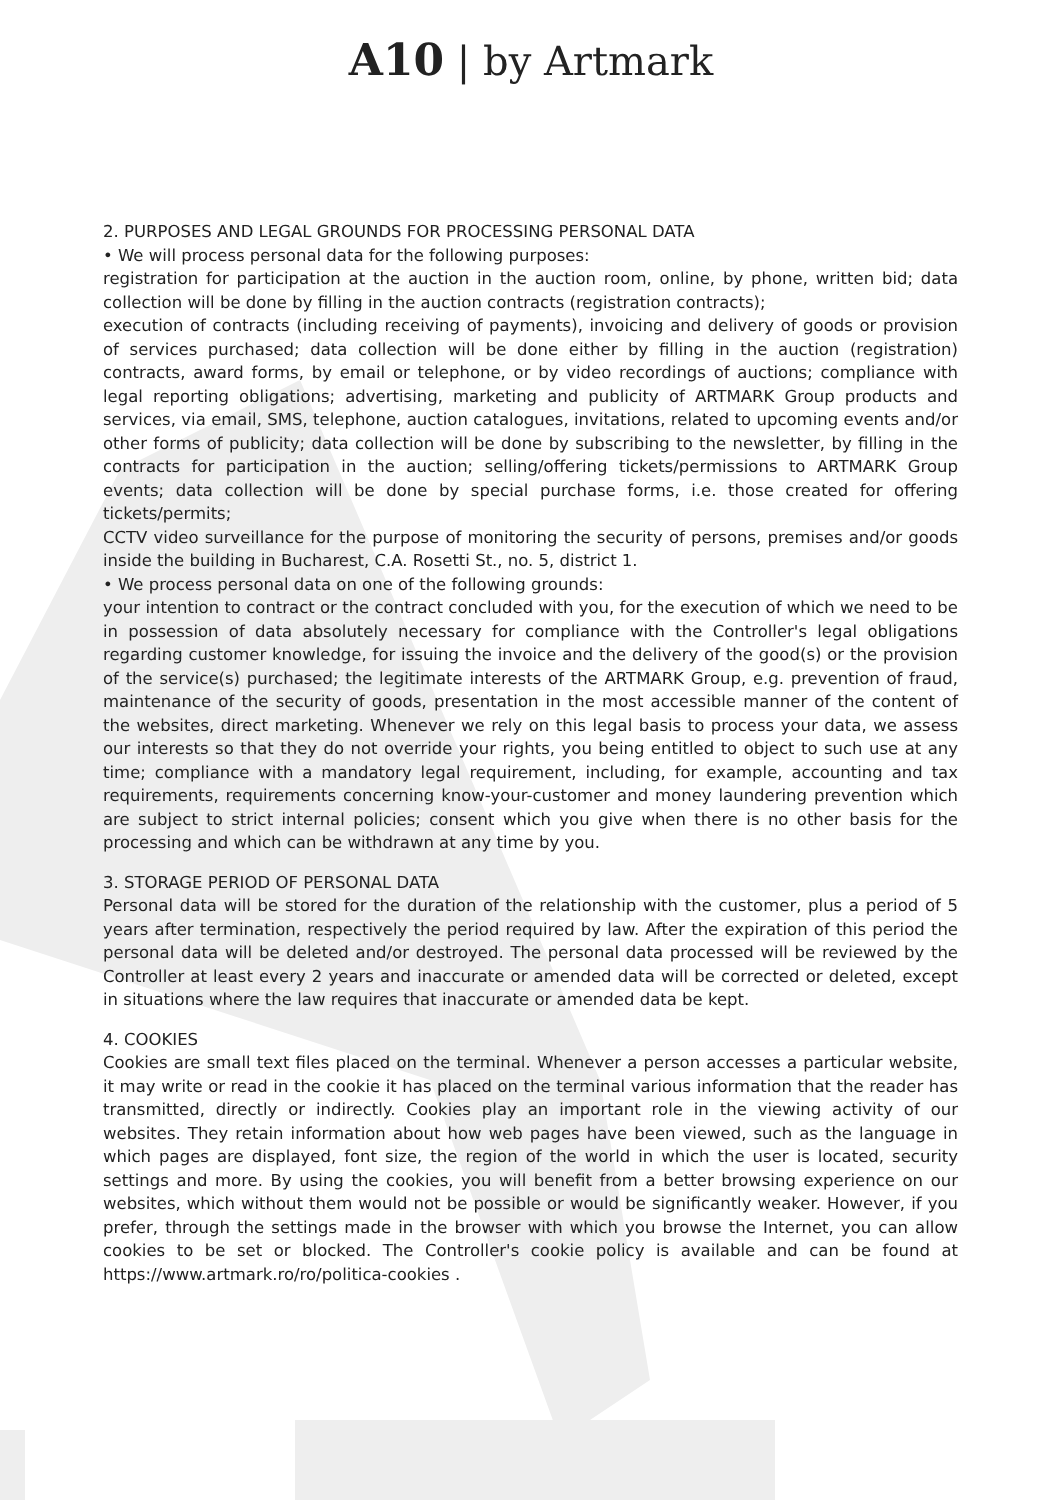A10 | by Artmark
2. PURPOSES AND LEGAL GROUNDS FOR PROCESSING PERSONAL DATA
• We will process personal data for the following purposes:
registration for participation at the auction in the auction room, online, by phone, written bid; data collection will be done by filling in the auction contracts (registration contracts);
execution of contracts (including receiving of payments), invoicing and delivery of goods or provision of services purchased; data collection will be done either by filling in the auction (registration) contracts, award forms, by email or telephone, or by video recordings of auctions; compliance with legal reporting obligations; advertising, marketing and publicity of ARTMARK Group products and services, via email, SMS, telephone, auction catalogues, invitations, related to upcoming events and/or other forms of publicity; data collection will be done by subscribing to the newsletter, by filling in the contracts for participation in the auction; selling/offering tickets/permissions to ARTMARK Group events; data collection will be done by special purchase forms, i.e. those created for offering tickets/permits;
CCTV video surveillance for the purpose of monitoring the security of persons, premises and/or goods inside the building in Bucharest, C.A. Rosetti St., no. 5, district 1.
• We process personal data on one of the following grounds:
your intention to contract or the contract concluded with you, for the execution of which we need to be in possession of data absolutely necessary for compliance with the Controller's legal obligations regarding customer knowledge, for issuing the invoice and the delivery of the good(s) or the provision of the service(s) purchased; the legitimate interests of the ARTMARK Group, e.g. prevention of fraud, maintenance of the security of goods, presentation in the most accessible manner of the content of the websites, direct marketing. Whenever we rely on this legal basis to process your data, we assess our interests so that they do not override your rights, you being entitled to object to such use at any time; compliance with a mandatory legal requirement, including, for example, accounting and tax requirements, requirements concerning know-your-customer and money laundering prevention which are subject to strict internal policies; consent which you give when there is no other basis for the processing and which can be withdrawn at any time by you.
3. STORAGE PERIOD OF PERSONAL DATA
Personal data will be stored for the duration of the relationship with the customer, plus a period of 5 years after termination, respectively the period required by law. After the expiration of this period the personal data will be deleted and/or destroyed. The personal data processed will be reviewed by the Controller at least every 2 years and inaccurate or amended data will be corrected or deleted, except in situations where the law requires that inaccurate or amended data be kept.
4. COOKIES
Cookies are small text files placed on the terminal. Whenever a person accesses a particular website, it may write or read in the cookie it has placed on the terminal various information that the reader has transmitted, directly or indirectly. Cookies play an important role in the viewing activity of our websites. They retain information about how web pages have been viewed, such as the language in which pages are displayed, font size, the region of the world in which the user is located, security settings and more. By using the cookies, you will benefit from a better browsing experience on our websites, which without them would not be possible or would be significantly weaker. However, if you prefer, through the settings made in the browser with which you browse the Internet, you can allow cookies to be set or blocked. The Controller's cookie policy is available and can be found at https://www.artmark.ro/ro/politica-cookies .